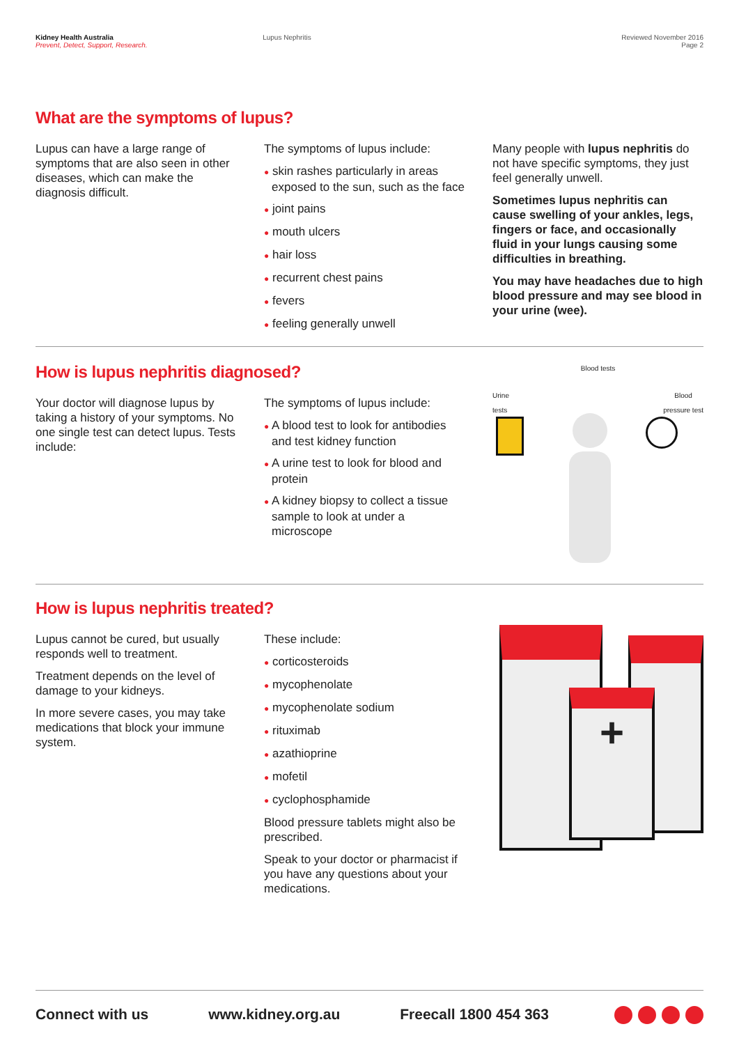Kidney Health Australia
Prevent, Detect, Support, Research.
Lupus Nephritis Reviewed November 2016
Page 2
What are the symptoms of lupus?
Lupus can have a large range of symptoms that are also seen in other diseases, which can make the diagnosis difficult.
The symptoms of lupus include:
● skin rashes particularly in areas exposed to the sun, such as the face
● joint pains
● mouth ulcers
● hair loss
● recurrent chest pains
● fevers
● feeling generally unwell
Many people with lupus nephritis do not have specific symptoms, they just feel generally unwell.
Sometimes lupus nephritis can cause swelling of your ankles, legs, fingers or face, and occasionally fluid in your lungs causing some difficulties in breathing.
You may have headaches due to high blood pressure and may see blood in your urine (wee).
How is lupus nephritis diagnosed?
Your doctor will diagnose lupus by taking a history of your symptoms. No one single test can detect lupus. Tests include:
The symptoms of lupus include:
● A blood test to look for antibodies and test kidney function
● A urine test to look for blood and protein
● A kidney biopsy to collect a tissue sample to look at under a microscope
Blood tests
Urine
tests Blood
pressure test
How is lupus nephritis treated?
Lupus cannot be cured, but usually responds well to treatment.
Treatment depends on the level of damage to your kidneys.
In more severe cases, you may take medications that block your immune system.
These include:
● corticosteroids
● mycophenolate
● mycophenolate sodium
● rituximab
● azathioprine
● mofetil
● cyclophosphamide
Blood pressure tablets might also be prescribed.
Speak to your doctor or pharmacist if you have any questions about your medications.
+
Connect with us www.kidney.org.au Freecall 1800 454 363